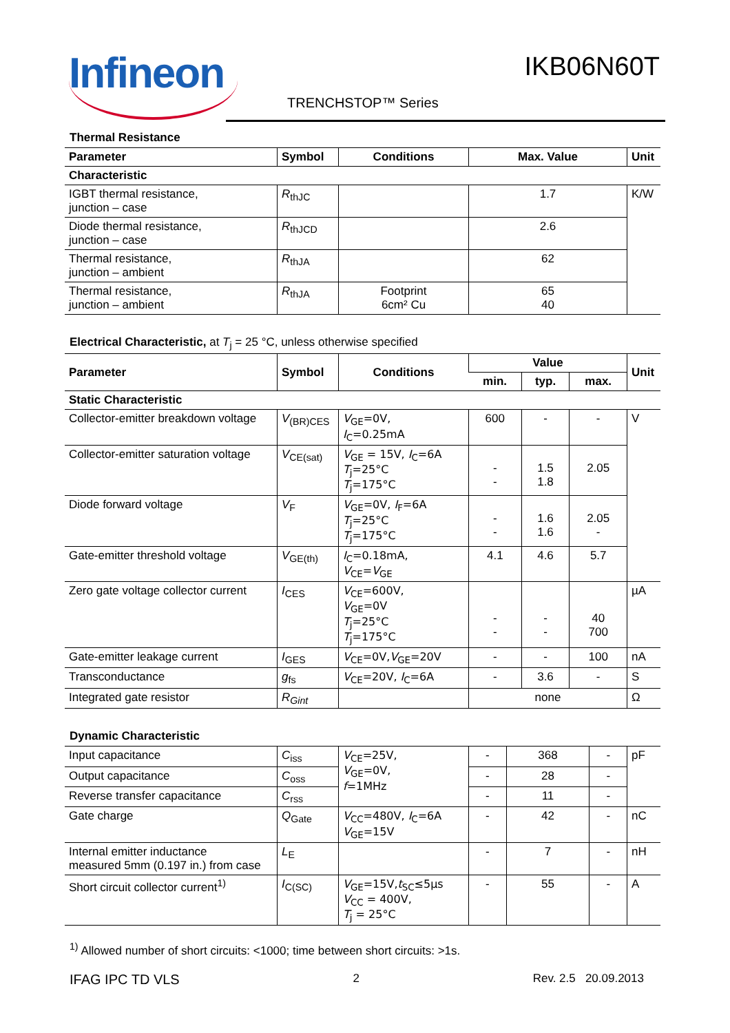Infineon IKB06N60T
TRENCHSTOP™ Series
Thermal Resistance
| Parameter | Symbol | Conditions | Max. Value | Unit |
| --- | --- | --- | --- | --- |
| Characteristic | | | | |
| IGBT thermal resistance, junction – case | R<sub>thJC</sub> | | 1.7 | K/W |
| Diode thermal resistance, junction – case | R<sub>thJCD</sub> | | 2.6 | |
| Thermal resistance, junction – ambient | R<sub>thJA</sub> | | 62 | |
| Thermal resistance, junction – ambient | R<sub>thJA</sub> | Footprint 6cm² Cu | 65 40 | |
Electrical Characteristic, at T<sub>j</sub> = 25 °C, unless otherwise specified
| Parameter | Symbol | Conditions | Value | | | Unit |
| --- | --- | --- | --- | --- | --- | --- |
| | | | min. | typ. | max. | |
| Static Characteristic | | | | | | |
| Collector-emitter breakdown voltage | V<sub>(BR)CES</sub> | V<sub>GE</sub>=0V, I<sub>C</sub>=0.25mA | 600 | - | - | V |
| Collector-emitter saturation voltage | V<sub>CE(sat)</sub> | V<sub>GE</sub> = 15V, I<sub>C</sub>=6A T<sub>j</sub>=25°C T<sub>j</sub>=175°C | - - | 1.5 1.8 | 2.05 | |
| Diode forward voltage | V<sub>F</sub> | V<sub>GE</sub>=0V, I<sub>F</sub>=6A T<sub>j</sub>=25°C T<sub>j</sub>=175°C | - - | 1.6 1.6 | 2.05 - | |
| Gate-emitter threshold voltage | V<sub>GE(th)</sub> | I<sub>C</sub>=0.18mA, V<sub>CE</sub>= V<sub>GE</sub> | 4.1 | 4.6 | 5.7 | |
| Zero gate voltage collector current | I<sub>CES</sub> | V<sub>CE</sub>=600V, V<sub>GE</sub>=0V T<sub>j</sub>=25°C T<sub>j</sub>=175°C | - - | - - | 40 700 | µA |
| Gate-emitter leakage current | I<sub>GES</sub> | V<sub>CE</sub>=0V, V<sub>GE</sub>=20V | - | - | 100 | nA |
| Transconductance | g<sub>fs</sub> | V<sub>CE</sub>=20V, I<sub>C</sub>=6A | - | 3.6 | - | S |
| Integrated gate resistor | R<sub>Gint</sub> | | none | | | Ω |
Dynamic Characteristic
| Input capacitance | C<sub>iss</sub> | V<sub>CE</sub>=25V, V<sub>GE</sub>=0V, f =1MHz | - | 368 | - | pF |
| Output capacitance | C<sub>oss</sub> | | - | 28 | - | |
| Reverse transfer capacitance | C<sub>rss</sub> | | - | 11 | - | |
| Gate charge | Q<sub>Gate</sub> | V<sub>CC</sub>=480V, I<sub>C</sub>=6A V<sub>GE</sub>=15V | - | 42 | - | nC |
| Internal emitter inductance measured 5mm (0.197 in.) from case | L<sub>E</sub> | | - | 7 | - | nH |
| Short circuit collector current<sup>1)</sup> | I<sub>C(SC)</sub> | V<sub>GE</sub>=15V, t<sub>SC</sub>≤5µs V<sub>CC</sub> = 400V, T<sub>j</sub> = 25°C | - | 55 | - | A |
<sup>1)</sup> Allowed number of short circuits: <1000; time between short circuits: >1s.
IFAG IPC TD VLS 2 Rev. 2.5 20.09.2013